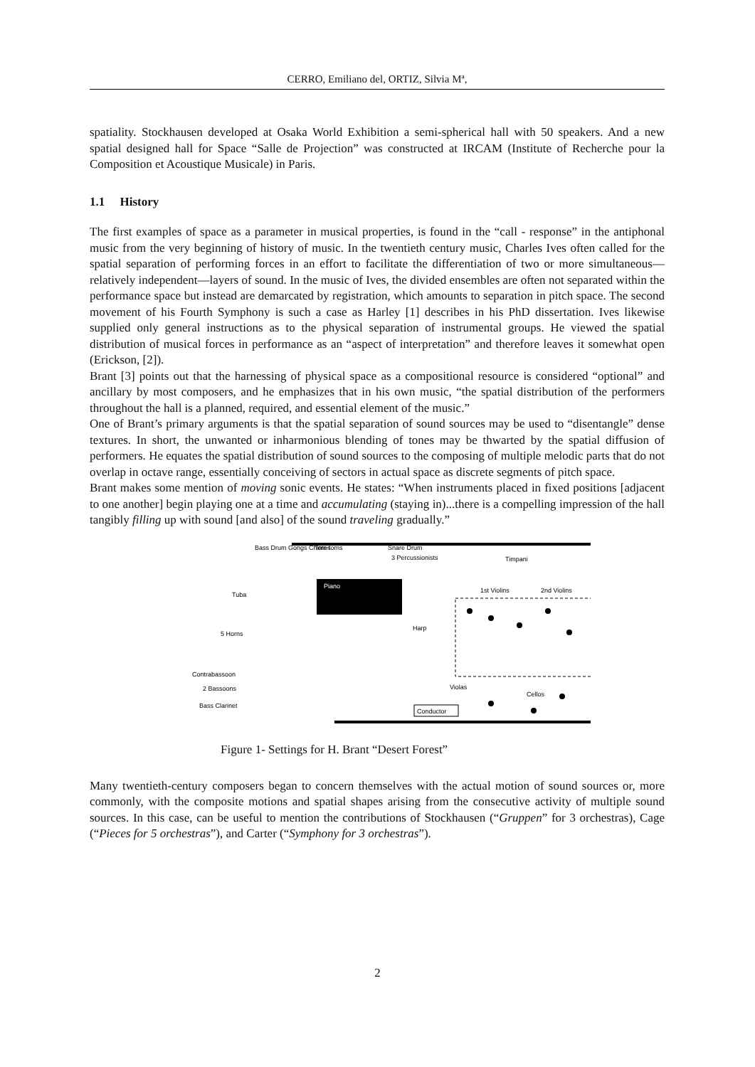CERRO, Emiliano del, ORTIZ, Silvia Mª,
spatiality. Stockhausen developed at Osaka World Exhibition a semi-spherical hall with 50 speakers. And a new spatial designed hall for Space “Salle de Projection” was constructed at IRCAM (Institute of Recherche pour la Composition et Acoustique Musicale) in Paris.
1.1 History
The first examples of space as a parameter in musical properties, is found in the “call - response” in the antiphonal music from the very beginning of history of music. In the twentieth century music, Charles Ives often called for the spatial separation of performing forces in an effort to facilitate the differentiation of two or more simultaneous—relatively independent—layers of sound. In the music of Ives, the divided ensembles are often not separated within the performance space but instead are demarcated by registration, which amounts to separation in pitch space. The second movement of his Fourth Symphony is such a case as Harley [1] describes in his PhD dissertation. Ives likewise supplied only general instructions as to the physical separation of instrumental groups. He viewed the spatial distribution of musical forces in performance as an “aspect of interpretation” and therefore leaves it somewhat open (Erickson, [2]).
Brant [3] points out that the harnessing of physical space as a compositional resource is considered “optional” and ancillary by most composers, and he emphasizes that in his own music, “the spatial distribution of the performers throughout the hall is a planned, required, and essential element of the music.”
One of Brant’s primary arguments is that the spatial separation of sound sources may be used to “disentangle” dense textures. In short, the unwanted or inharmonious blending of tones may be thwarted by the spatial diffusion of performers. He equates the spatial distribution of sound sources to the composing of multiple melodic parts that do not overlap in octave range, essentially conceiving of sectors in actual space as discrete segments of pitch space.
Brant makes some mention of moving sonic events. He states: “When instruments placed in fixed positions [adjacent to one another] begin playing one at a time and accumulating (staying in)...there is a compelling impression of the hall tangibly filling up with sound [and also] of the sound traveling gradually.”
Bass Drum Gongs Chimes
Tom-toms
Snare Drum
3 Percussionists
Timpani
Tuba
5 Horns
Contrabassoon
2 Bassoons
Bass Clarinet
Piano
1st Violins
2nd Violins
Harp
Violas
Cellos
Conductor
Figure 1- Settings for H. Brant “Desert Forest”
Many twentieth-century composers began to concern themselves with the actual motion of sound sources or, more commonly, with the composite motions and spatial shapes arising from the consecutive activity of multiple sound sources. In this case, can be useful to mention the contributions of Stockhausen (“Gruppen” for 3 orchestras), Cage (“Pieces for 5 orchestras”), and Carter (“Symphony for 3 orchestras”).
2